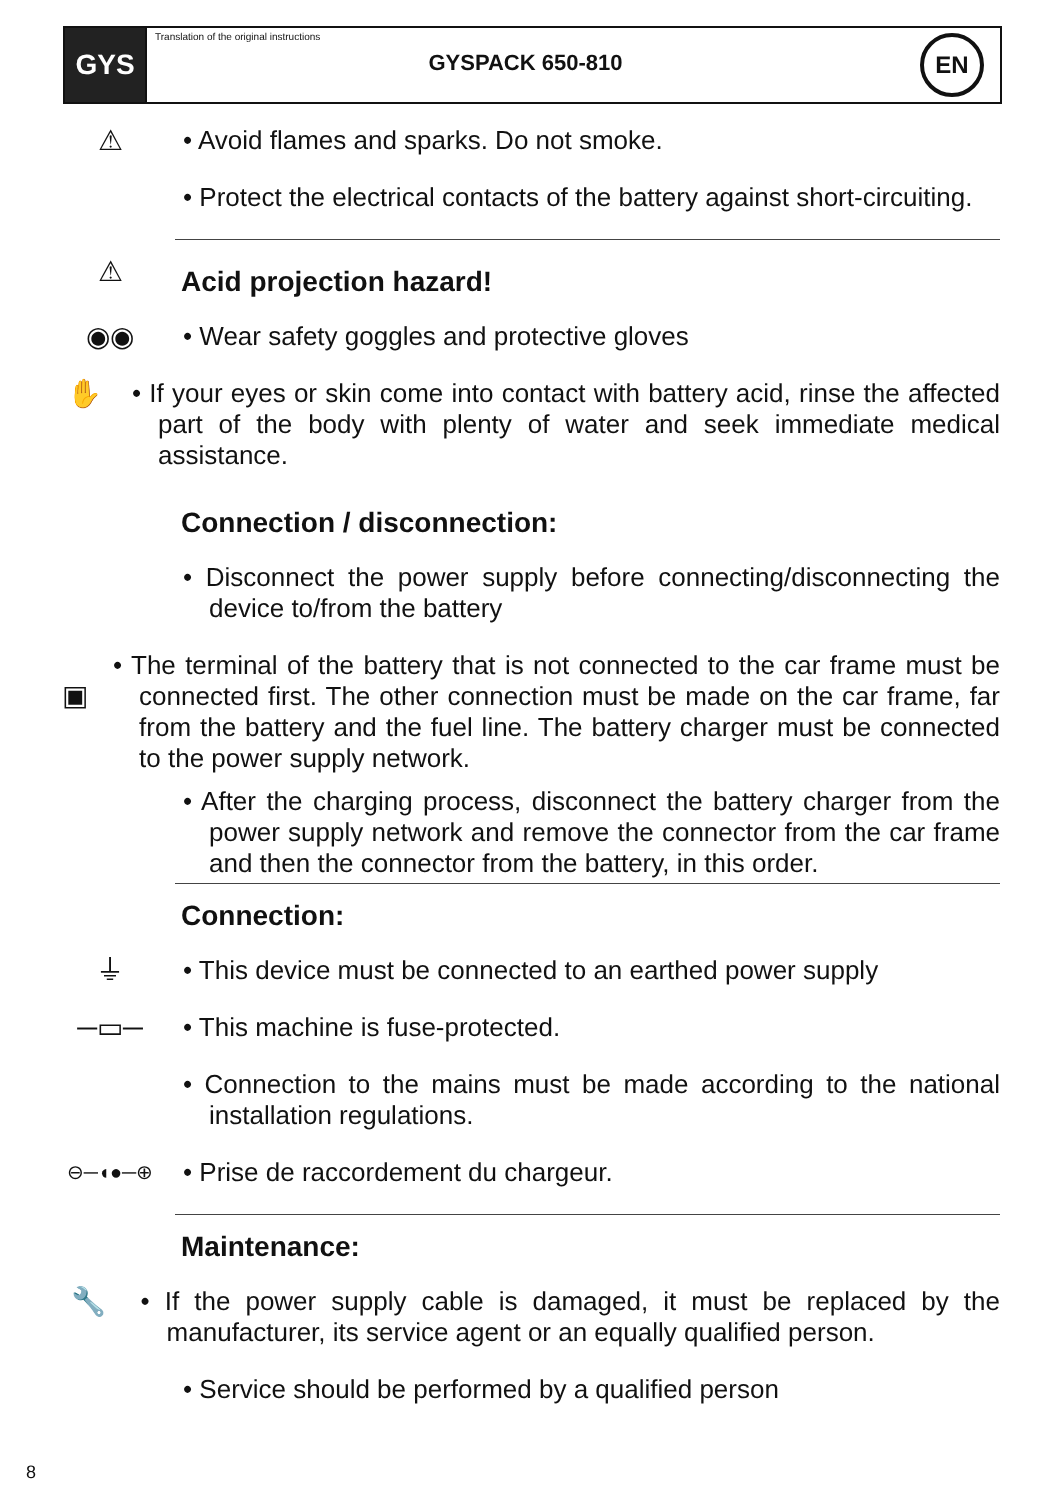GYS
Translation of the original instructions
GYSPACK 650-810
EN
⚠ • Avoid flames and sparks. Do not smoke.
• Protect the electrical contacts of the battery against short-circuiting.
⚠
Acid projection hazard!
◉◉ • Wear safety goggles and protective gloves
✋ • If your eyes or skin come into contact with battery acid, rinse the affected part of the body with plenty of water and seek immediate medical assistance.
Connection / disconnection:
• Disconnect the power supply before connecting/disconnecting the device to/from the battery
▣
• The terminal of the battery that is not connected to the car frame must be connected first. The other connection must be made on the car frame, far from the battery and the fuel line. The battery charger must be connected to the power supply network.
• After the charging process, disconnect the battery charger from the power supply network and remove the connector from the car frame and then the connector from the battery, in this order.
Connection:
⏚ • This device must be connected to an earthed power supply
─▭─ • This machine is fuse-protected.
• Connection to the mains must be made according to the national installation regulations.
⊖─◖●─⊕
• Prise de raccordement du chargeur.
Maintenance:
🔧 • If the power supply cable is damaged, it must be replaced by the manufacturer, its service agent or an equally qualified person.
• Service should be performed by a qualified person
8